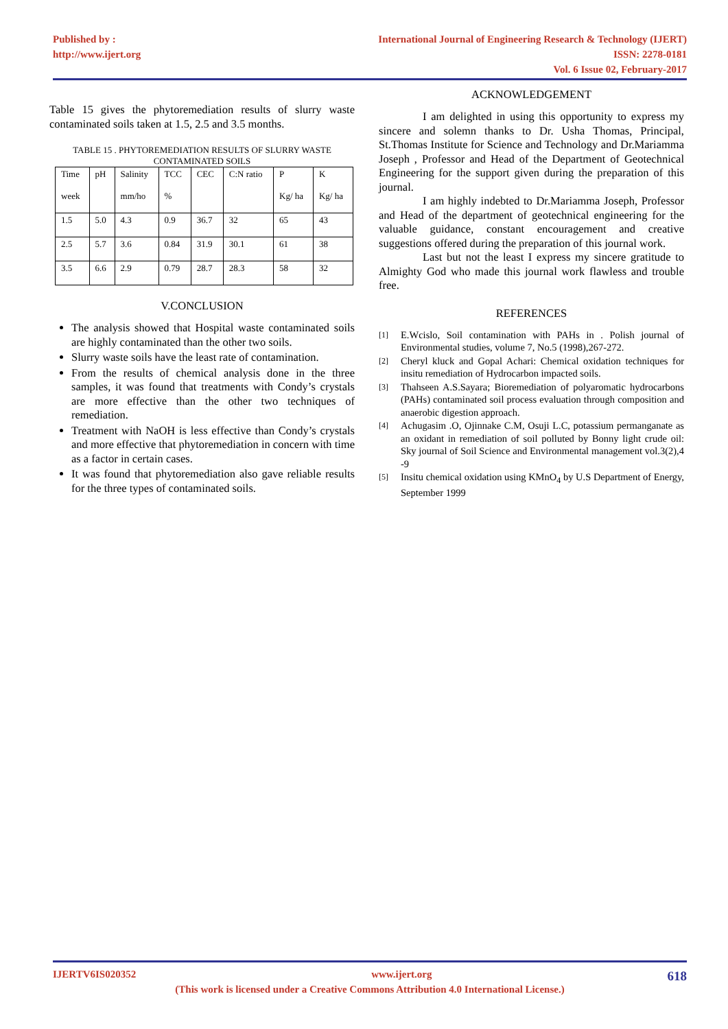Published by :
http://www.ijert.org
International Journal of Engineering Research & Technology (IJERT)
ISSN: 2278-0181
Vol. 6 Issue 02, February-2017
Table 15 gives the phytoremediation results of slurry waste contaminated soils taken at 1.5, 2.5 and 3.5 months.
TABLE 15 . PHYTOREMEDIATION RESULTS OF SLURRY WASTE CONTAMINATED SOILS
| Time week | pH | Salinity mm/ho | TCC % | CEC | C:N ratio | P Kg/ ha | K Kg/ ha |
| --- | --- | --- | --- | --- | --- | --- | --- |
| 1.5 | 5.0 | 4.3 | 0.9 | 36.7 | 32 | 65 | 43 |
| 2.5 | 5.7 | 3.6 | 0.84 | 31.9 | 30.1 | 61 | 38 |
| 3.5 | 6.6 | 2.9 | 0.79 | 28.7 | 28.3 | 58 | 32 |
V.CONCLUSION
The analysis showed that Hospital waste contaminated soils are highly contaminated than the other two soils.
Slurry waste soils have the least rate of contamination.
From the results of chemical analysis done in the three samples, it was found that treatments with Condy’s crystals are more effective than the other two techniques of remediation.
Treatment with NaOH is less effective than Condy’s crystals and more effective that phytoremediation in concern with time as a factor in certain cases.
It was found that phytoremediation also gave reliable results for the three types of contaminated soils.
ACKNOWLEDGEMENT
I am delighted in using this opportunity to express my sincere and solemn thanks to Dr. Usha Thomas, Principal, St.Thomas Institute for Science and Technology and Dr.Mariamma Joseph , Professor and Head of the Department of Geotechnical Engineering for the support given during the preparation of this journal.
I am highly indebted to Dr.Mariamma Joseph, Professor and Head of the department of geotechnical engineering for the valuable guidance, constant encouragement and creative suggestions offered during the preparation of this journal work.
Last but not the least I express my sincere gratitude to Almighty God who made this journal work flawless and trouble free.
REFERENCES
[1]
E.Wcislo, Soil contamination with PAHs in . Polish journal of Environmental studies, volume 7, No.5 (1998),267-272.
[2]
Cheryl kluck and Gopal Achari: Chemical oxidation techniques for insitu remediation of Hydrocarbon impacted soils.
[3]
Thahseen A.S.Sayara; Bioremediation of polyaromatic hydrocarbons (PAHs) contaminated soil process evaluation through composition and anaerobic digestion approach.
[4]
Achugasim .O, Ojinnake C.M, Osuji L.C, potassium permanganate as an oxidant in remediation of soil polluted by Bonny light crude oil: Sky journal of Soil Science and Environmental management vol.3(2),4 -9
[5]
Insitu chemical oxidation using KMnO<sub>4</sub> by U.S Department of Energy, September 1999
IJERTV6IS020352 www.ijert.org 618
(This work is licensed under a Creative Commons Attribution 4.0 International License.)